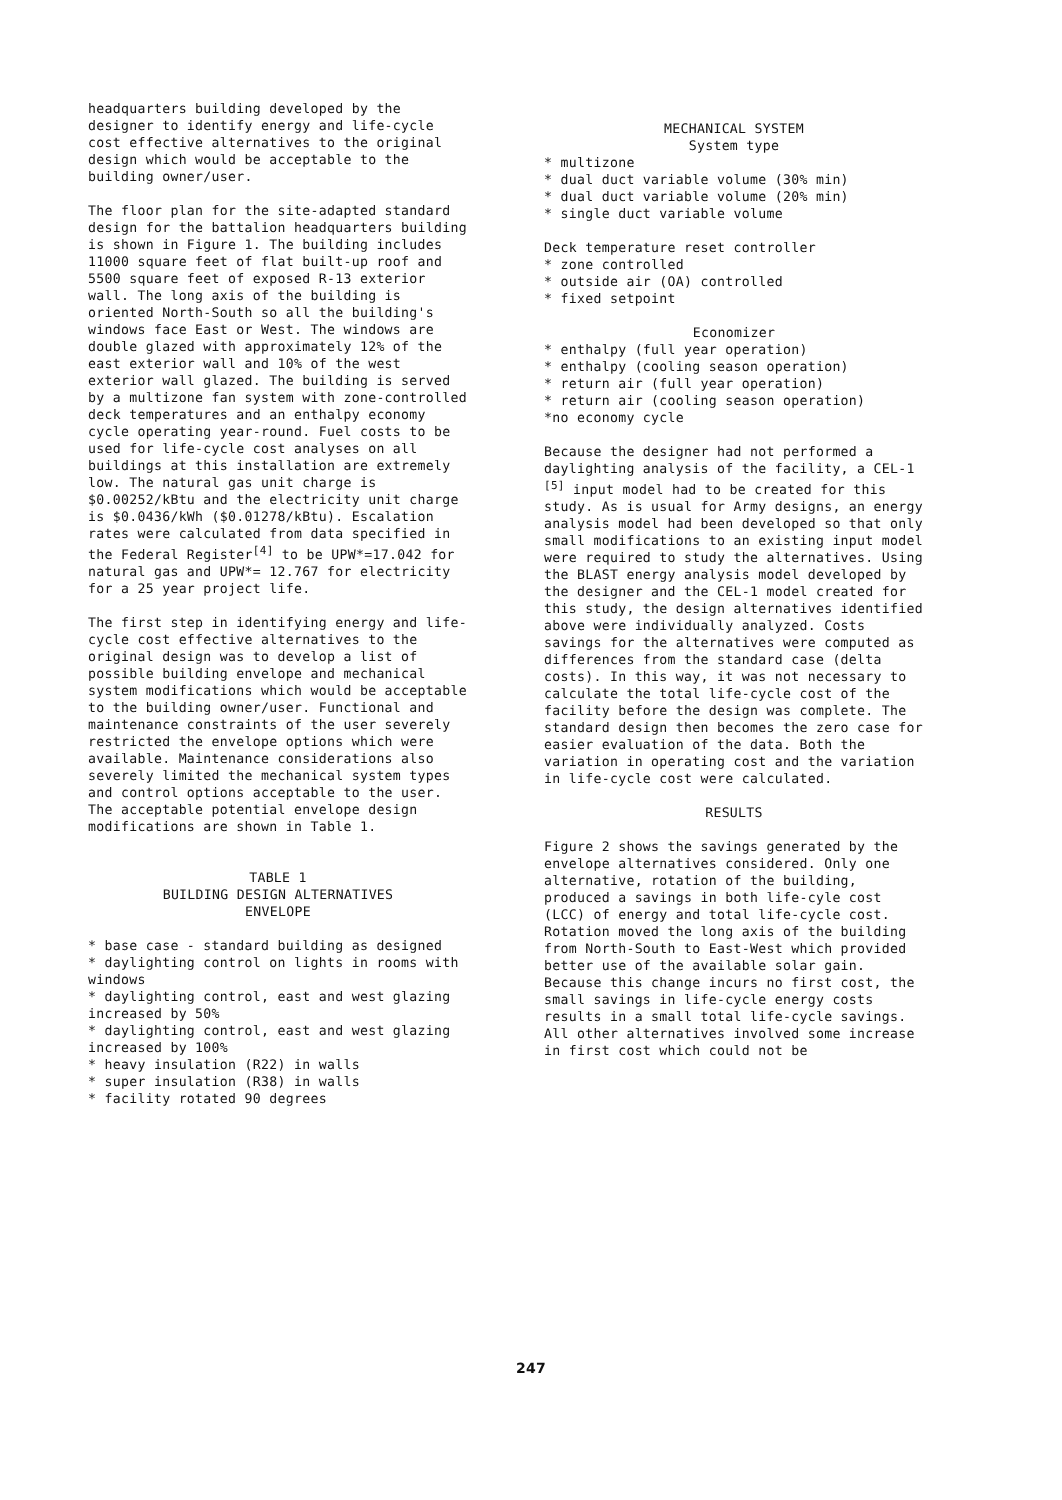headquarters building developed by the designer to identify energy and life-cycle cost effective alternatives to the original design which would be acceptable to the building owner/user.
The floor plan for the site-adapted standard design for the battalion headquarters building is shown in Figure 1. The building includes 11000 square feet of flat built-up roof and 5500 square feet of exposed R-13 exterior wall. The long axis of the building is oriented North-South so all the building's windows face East or West. The windows are double glazed with approximately 12% of the east exterior wall and 10% of the west exterior wall glazed. The building is served by a multizone fan system with zone-controlled deck temperatures and an enthalpy economy cycle operating year-round. Fuel costs to be used for life-cycle cost analyses on all buildings at this installation are extremely low. The natural gas unit charge is $0.00252/kBtu and the electricity unit charge is $0.0436/kWh ($0.01278/kBtu). Escalation rates were calculated from data specified in the Federal Register<sup>[4]</sup> to be UPW*=17.042 for natural gas and UPW*= 12.767 for electricity for a 25 year project life.
The first step in identifying energy and life-cycle cost effective alternatives to the original design was to develop a list of possible building envelope and mechanical system modifications which would be acceptable to the building owner/user. Functional and maintenance constraints of the user severely restricted the envelope options which were available. Maintenance considerations also severely limited the mechanical system types and control options acceptable to the user. The acceptable potential envelope design modifications are shown in Table 1.
TABLE 1
BUILDING DESIGN ALTERNATIVES
ENVELOPE
* base case - standard building as designed
* daylighting control on lights in rooms with windows
* daylighting control, east and west glazing increased by 50%
* daylighting control, east and west glazing increased by 100%
* heavy insulation (R22) in walls
* super insulation (R38) in walls
* facility rotated 90 degrees
MECHANICAL SYSTEM
System type
* multizone
* dual duct variable volume (30% min)
* dual duct variable volume (20% min)
* single duct variable volume
Deck temperature reset controller
* zone controlled
* outside air (OA) controlled
* fixed setpoint
Economizer
* enthalpy (full year operation)
* enthalpy (cooling season operation)
* return air (full year operation)
* return air (cooling season operation)
*no economy cycle
Because the designer had not performed a daylighting analysis of the facility, a CEL-1 <sup>[5]</sup> input model had to be created for this study. As is usual for Army designs, an energy analysis model had been developed so that only small modifications to an existing input model were required to study the alternatives. Using the BLAST energy analysis model developed by the designer and the CEL-1 model created for this study, the design alternatives identified above were individually analyzed. Costs savings for the alternatives were computed as differences from the standard case (delta costs). In this way, it was not necessary to calculate the total life-cycle cost of the facility before the design was complete. The standard design then becomes the zero case for easier evaluation of the data. Both the variation in operating cost and the variation in life-cycle cost were calculated.
RESULTS
Figure 2 shows the savings generated by the envelope alternatives considered. Only one alternative, rotation of the building, produced a savings in both life-cyle cost (LCC) of energy and total life-cycle cost. Rotation moved the long axis of the building from North-South to East-West which provided better use of the available solar gain. Because this change incurs no first cost, the small savings in life-cycle energy costs results in a small total life-cycle savings. All other alternatives involved some increase in first cost which could not be
247